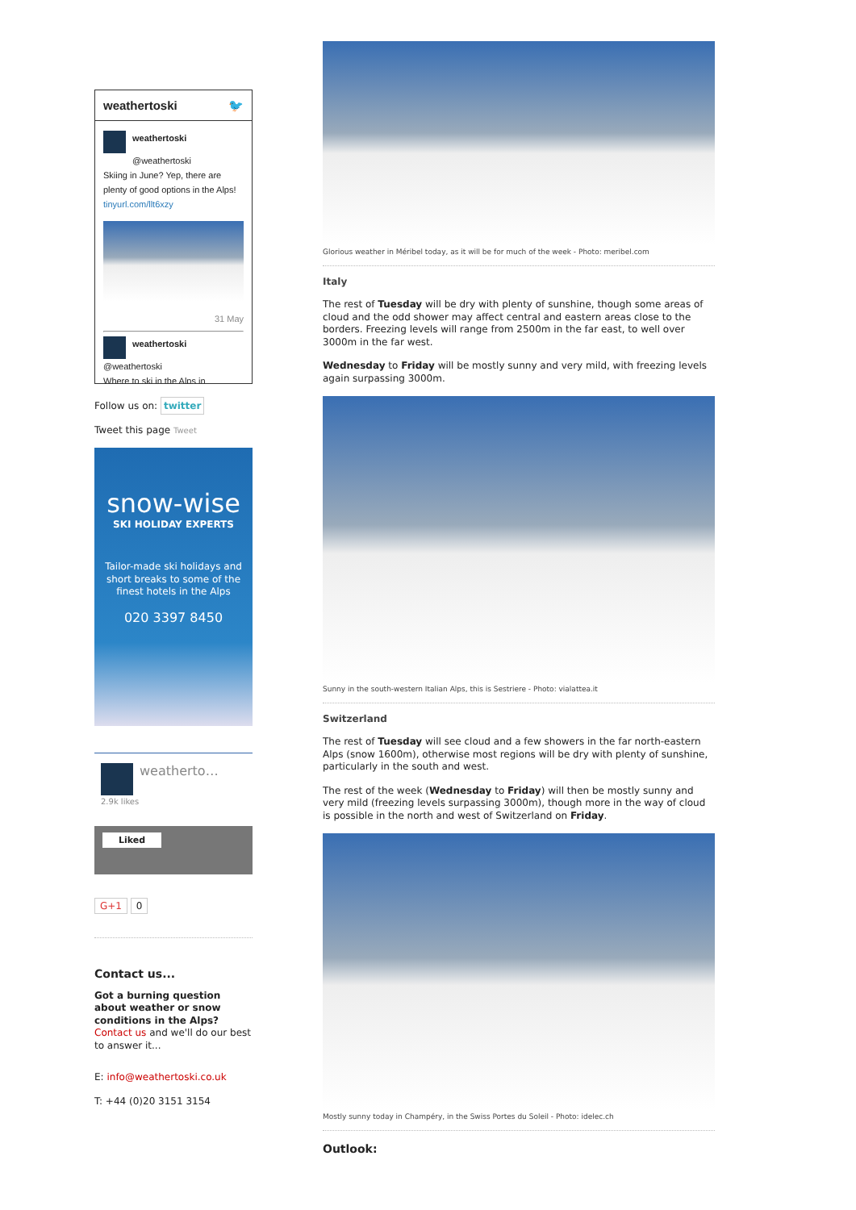weathertoski 🐦
weathertoski
@weathertoski
Skiing in June? Yep, there are plenty of good options in the Alps! tinyurl.com/llt6xzy
31 May
weathertoski
@weathertoski
Where to ski in the Alps in
Follow us on: twitter
Tweet this page Tweet
snow-wise
SKI HOLIDAY EXPERTS
Tailor-made ski holidays and short breaks to some of the finest hotels in the Alps
020 3397 8450
weatherto…
2.9k likes
Liked
G+1 0
Contact us...
Got a burning question about weather or snow conditions in the Alps?
Contact us and we'll do our best to answer it...
E: info@weathertoski.co.uk
T: +44 (0)20 3151 3154
Glorious weather in Méribel today, as it will be for much of the week - Photo: meribel.com
Italy
The rest of Tuesday will be dry with plenty of sunshine, though some areas of cloud and the odd shower may affect central and eastern areas close to the borders. Freezing levels will range from 2500m in the far east, to well over 3000m in the far west.
Wednesday to Friday will be mostly sunny and very mild, with freezing levels again surpassing 3000m.
Sunny in the south-western Italian Alps, this is Sestriere - Photo: vialattea.it
Switzerland
The rest of Tuesday will see cloud and a few showers in the far north-eastern Alps (snow 1600m), otherwise most regions will be dry with plenty of sunshine, particularly in the south and west.
The rest of the week (Wednesday to Friday) will then be mostly sunny and very mild (freezing levels surpassing 3000m), though more in the way of cloud is possible in the north and west of Switzerland on Friday.
Mostly sunny today in Champéry, in the Swiss Portes du Soleil - Photo: idelec.ch
Outlook: